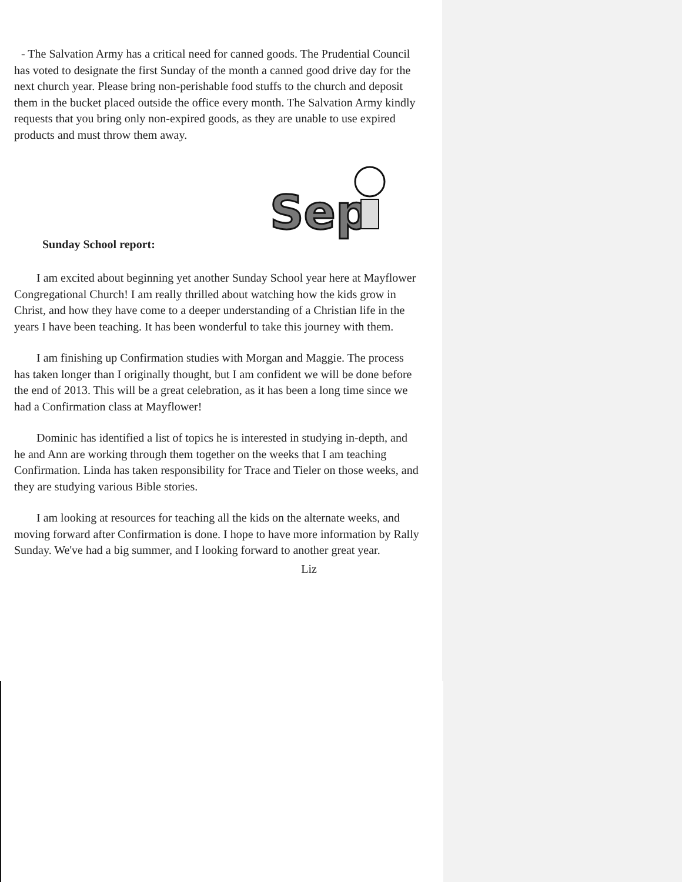- The Salvation Army has a critical need for canned goods. The Prudential Council has voted to designate the first Sunday of the month a canned good drive day for the next church year. Please bring non-perishable food stuffs to the church and deposit them in the bucket placed outside the office every month. The Salvation Army kindly requests that you bring only non-expired goods, as they are unable to use expired products and must throw them away.
Sunday School report:
Sep
I am excited about beginning yet another Sunday School year here at Mayflower Congregational Church! I am really thrilled about watching how the kids grow in Christ, and how they have come to a deeper understanding of a Christian life in the years I have been teaching. It has been wonderful to take this journey with them.
I am finishing up Confirmation studies with Morgan and Maggie. The process has taken longer than I originally thought, but I am confident we will be done before the end of 2013. This will be a great celebration, as it has been a long time since we had a Confirmation class at Mayflower!
Dominic has identified a list of topics he is interested in studying in-depth, and he and Ann are working through them together on the weeks that I am teaching Confirmation. Linda has taken responsibility for Trace and Tieler on those weeks, and they are studying various Bible stories.
I am looking at resources for teaching all the kids on the alternate weeks, and moving forward after Confirmation is done. I hope to have more information by Rally Sunday. We've had a big summer, and I looking forward to another great year.
Liz